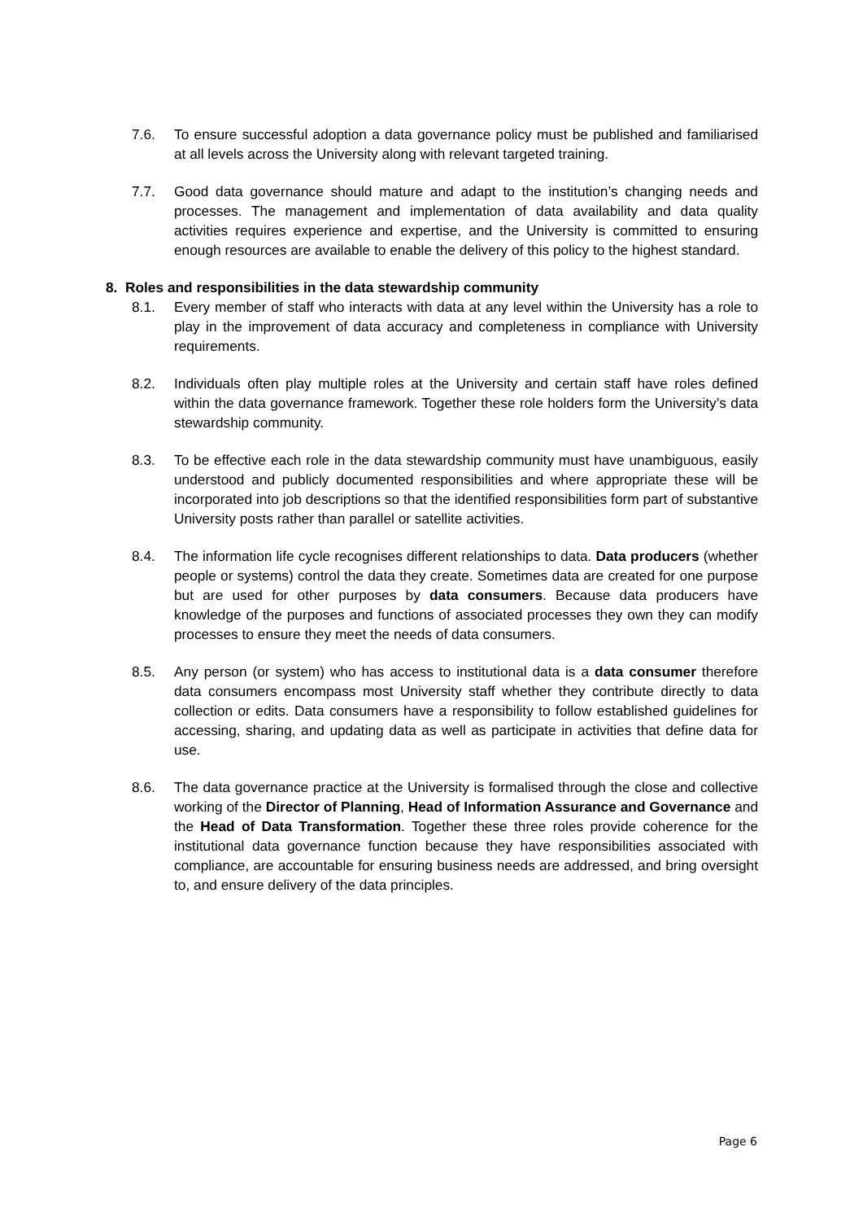7.6. To ensure successful adoption a data governance policy must be published and familiarised at all levels across the University along with relevant targeted training.
7.7. Good data governance should mature and adapt to the institution’s changing needs and processes. The management and implementation of data availability and data quality activities requires experience and expertise, and the University is committed to ensuring enough resources are available to enable the delivery of this policy to the highest standard.
8. Roles and responsibilities in the data stewardship community
8.1. Every member of staff who interacts with data at any level within the University has a role to play in the improvement of data accuracy and completeness in compliance with University requirements.
8.2. Individuals often play multiple roles at the University and certain staff have roles defined within the data governance framework. Together these role holders form the University’s data stewardship community.
8.3. To be effective each role in the data stewardship community must have unambiguous, easily understood and publicly documented responsibilities and where appropriate these will be incorporated into job descriptions so that the identified responsibilities form part of substantive University posts rather than parallel or satellite activities.
8.4. The information life cycle recognises different relationships to data. Data producers (whether people or systems) control the data they create. Sometimes data are created for one purpose but are used for other purposes by data consumers. Because data producers have knowledge of the purposes and functions of associated processes they own they can modify processes to ensure they meet the needs of data consumers.
8.5. Any person (or system) who has access to institutional data is a data consumer therefore data consumers encompass most University staff whether they contribute directly to data collection or edits. Data consumers have a responsibility to follow established guidelines for accessing, sharing, and updating data as well as participate in activities that define data for use.
8.6. The data governance practice at the University is formalised through the close and collective working of the Director of Planning, Head of Information Assurance and Governance and the Head of Data Transformation. Together these three roles provide coherence for the institutional data governance function because they have responsibilities associated with compliance, are accountable for ensuring business needs are addressed, and bring oversight to, and ensure delivery of the data principles.
Page 6